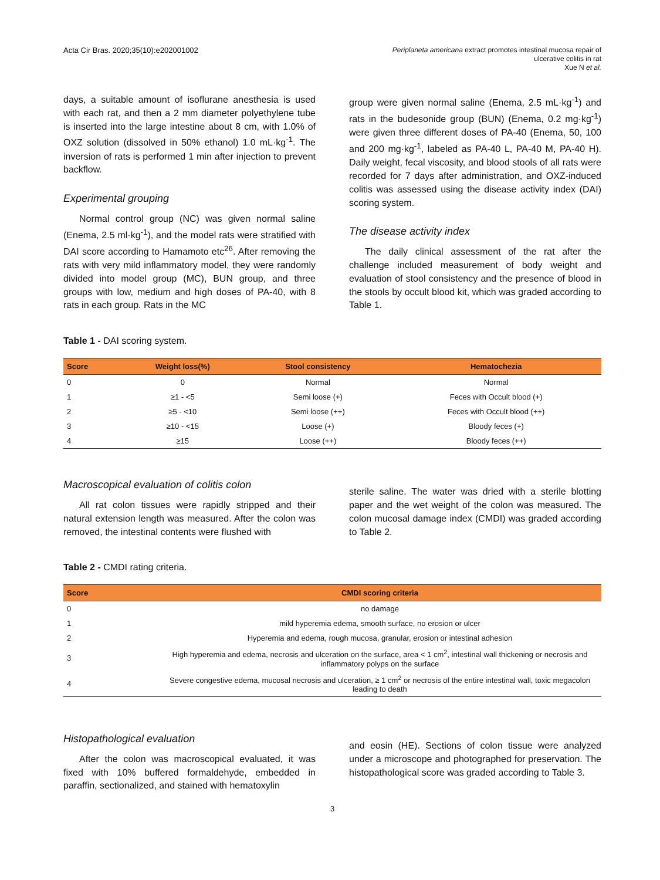Acta Cir Bras. 2020;35(10):e202001002
Periplaneta americana extract promotes intestinal mucosa repair of
ulcerative colitis in rat
Xue N et al.
days, a suitable amount of isoflurane anesthesia is used with each rat, and then a 2 mm diameter polyethylene tube is inserted into the large intestine about 8 cm, with 1.0% of OXZ solution (dissolved in 50% ethanol) 1.0 mL·kg<sup>-1</sup>. The inversion of rats is performed 1 min after injection to prevent backflow.
Experimental grouping
Normal control group (NC) was given normal saline (Enema, 2.5 ml·kg<sup>-1</sup>), and the model rats were stratified with DAI score according to Hamamoto etc<sup>26</sup>. After removing the rats with very mild inflammatory model, they were randomly divided into model group (MC), BUN group, and three groups with low, medium and high doses of PA-40, with 8 rats in each group. Rats in the MC
group were given normal saline (Enema, 2.5 mL·kg<sup>-1</sup>) and rats in the budesonide group (BUN) (Enema, 0.2 mg·kg<sup>-1</sup>) were given three different doses of PA-40 (Enema, 50, 100 and 200 mg·kg<sup>-1</sup>, labeled as PA-40 L, PA-40 M, PA-40 H). Daily weight, fecal viscosity, and blood stools of all rats were recorded for 7 days after administration, and OXZ-induced colitis was assessed using the disease activity index (DAI) scoring system.
The disease activity index
The daily clinical assessment of the rat after the challenge included measurement of body weight and evaluation of stool consistency and the presence of blood in the stools by occult blood kit, which was graded according to Table 1.
Table 1 - DAI scoring system.
| Score | Weight loss(%) | Stool consistency | Hematochezia |
| --- | --- | --- | --- |
| 0 | 0 | Normal | Normal |
| 1 | ≥1 - <5 | Semi loose (+) | Feces with Occult blood (+) |
| 2 | ≥5 - <10 | Semi loose (++) | Feces with Occult blood (++) |
| 3 | ≥10 - <15 | Loose (+) | Bloody feces (+) |
| 4 | ≥15 | Loose (++) | Bloody feces (++) |
Macroscopical evaluation of colitis colon
All rat colon tissues were rapidly stripped and their natural extension length was measured. After the colon was removed, the intestinal contents were flushed with
sterile saline. The water was dried with a sterile blotting paper and the wet weight of the colon was measured. The colon mucosal damage index (CMDI) was graded according to Table 2.
Table 2 - CMDI rating criteria.
| Score | CMDI scoring criteria |
| --- | --- |
| 0 | no damage |
| 1 | mild hyperemia edema, smooth surface, no erosion or ulcer |
| 2 | Hyperemia and edema, rough mucosa, granular, erosion or intestinal adhesion |
| 3 | High hyperemia and edema, necrosis and ulceration on the surface, area < 1 cm<sup>2</sup>, intestinal wall thickening or necrosis and inflammatory polyps on the surface |
| 4 | Severe congestive edema, mucosal necrosis and ulceration, ≥ 1 cm<sup>2</sup> or necrosis of the entire intestinal wall, toxic megacolon leading to death |
Histopathological evaluation
After the colon was macroscopical evaluated, it was fixed with 10% buffered formaldehyde, embedded in paraffin, sectionalized, and stained with hematoxylin
and eosin (HE). Sections of colon tissue were analyzed under a microscope and photographed for preservation. The histopathological score was graded according to Table 3.
3